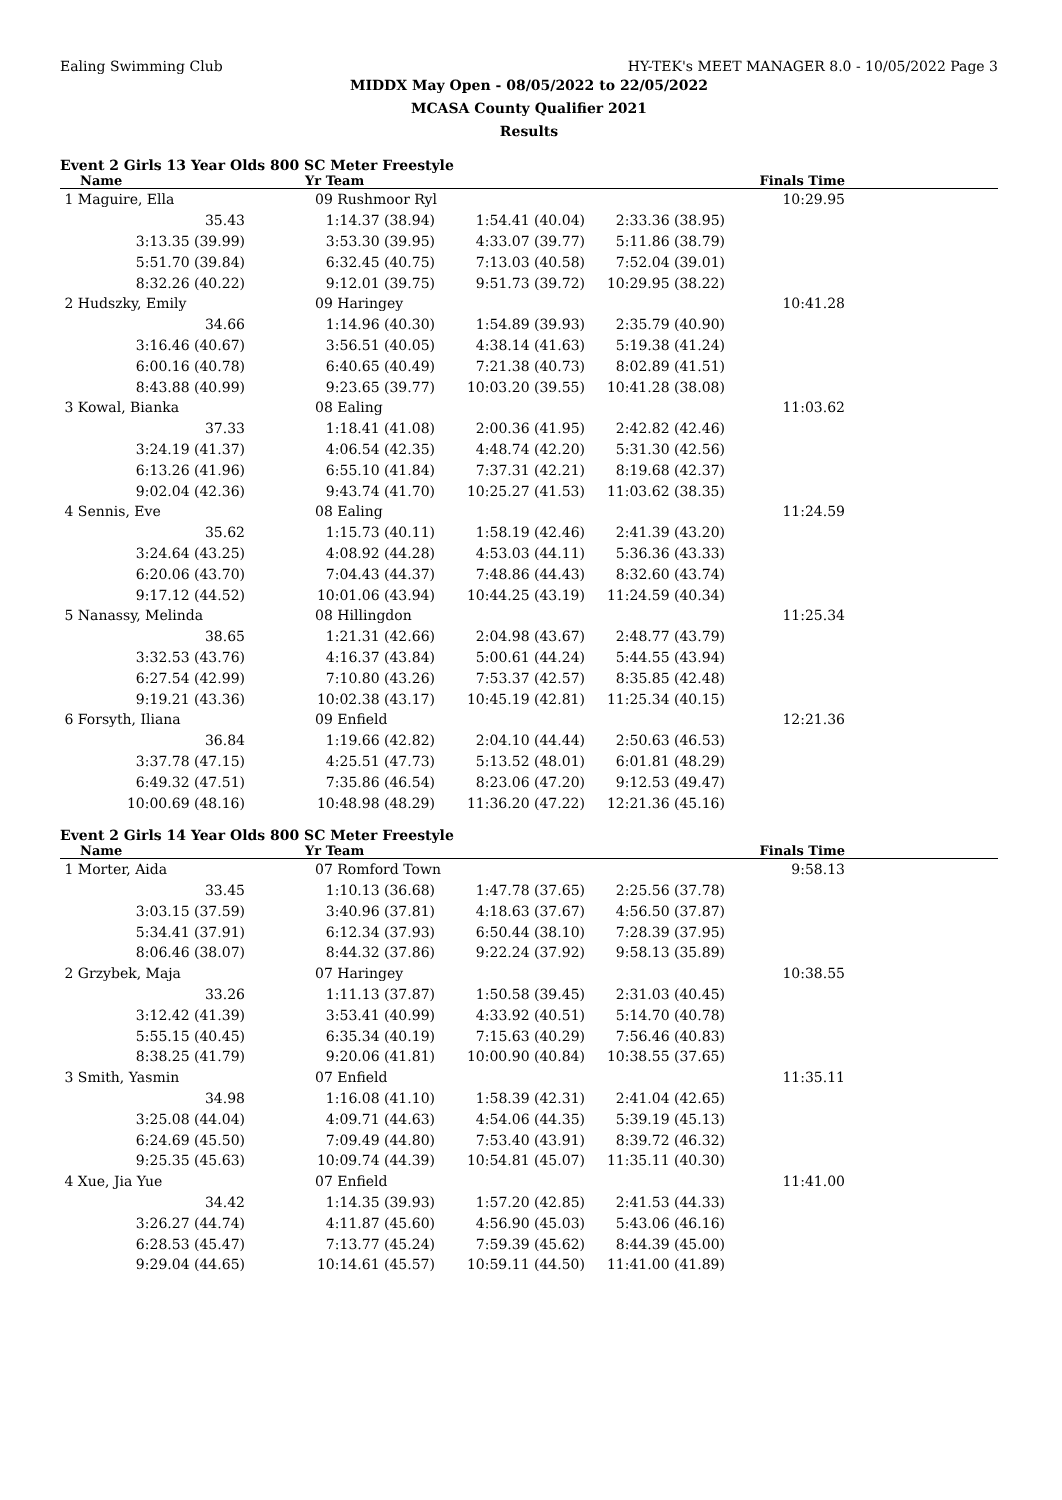Ealing Swimming Club HY-TEK's MEET MANAGER 8.0 - 10/05/2022 Page 3
MIDDX May Open - 08/05/2022 to 22/05/2022
MCASA County Qualifier 2021
Results
Event 2 Girls 13 Year Olds 800 SC Meter Freestyle
| Name | Yr Team | | | Finals Time | |
| --- | --- | --- | --- | --- | --- |
| 1 Maguire, Ella | 09 Rushmoor Ryl | | | 10:29.95 | |
| 35.43 | 1:14.37 (38.94) | 1:54.41 (40.04) | 2:33.36 (38.95) | | |
| 3:13.35 (39.99) | 3:53.30 (39.95) | 4:33.07 (39.77) | 5:11.86 (38.79) | | |
| 5:51.70 (39.84) | 6:32.45 (40.75) | 7:13.03 (40.58) | 7:52.04 (39.01) | | |
| 8:32.26 (40.22) | 9:12.01 (39.75) | 9:51.73 (39.72) | 10:29.95 (38.22) | | |
| 2 Hudszky, Emily | 09 Haringey | | | 10:41.28 | |
| 34.66 | 1:14.96 (40.30) | 1:54.89 (39.93) | 2:35.79 (40.90) | | |
| 3:16.46 (40.67) | 3:56.51 (40.05) | 4:38.14 (41.63) | 5:19.38 (41.24) | | |
| 6:00.16 (40.78) | 6:40.65 (40.49) | 7:21.38 (40.73) | 8:02.89 (41.51) | | |
| 8:43.88 (40.99) | 9:23.65 (39.77) | 10:03.20 (39.55) | 10:41.28 (38.08) | | |
| 3 Kowal, Bianka | 08 Ealing | | | 11:03.62 | |
| 37.33 | 1:18.41 (41.08) | 2:00.36 (41.95) | 2:42.82 (42.46) | | |
| 3:24.19 (41.37) | 4:06.54 (42.35) | 4:48.74 (42.20) | 5:31.30 (42.56) | | |
| 6:13.26 (41.96) | 6:55.10 (41.84) | 7:37.31 (42.21) | 8:19.68 (42.37) | | |
| 9:02.04 (42.36) | 9:43.74 (41.70) | 10:25.27 (41.53) | 11:03.62 (38.35) | | |
| 4 Sennis, Eve | 08 Ealing | | | 11:24.59 | |
| 35.62 | 1:15.73 (40.11) | 1:58.19 (42.46) | 2:41.39 (43.20) | | |
| 3:24.64 (43.25) | 4:08.92 (44.28) | 4:53.03 (44.11) | 5:36.36 (43.33) | | |
| 6:20.06 (43.70) | 7:04.43 (44.37) | 7:48.86 (44.43) | 8:32.60 (43.74) | | |
| 9:17.12 (44.52) | 10:01.06 (43.94) | 10:44.25 (43.19) | 11:24.59 (40.34) | | |
| 5 Nanassy, Melinda | 08 Hillingdon | | | 11:25.34 | |
| 38.65 | 1:21.31 (42.66) | 2:04.98 (43.67) | 2:48.77 (43.79) | | |
| 3:32.53 (43.76) | 4:16.37 (43.84) | 5:00.61 (44.24) | 5:44.55 (43.94) | | |
| 6:27.54 (42.99) | 7:10.80 (43.26) | 7:53.37 (42.57) | 8:35.85 (42.48) | | |
| 9:19.21 (43.36) | 10:02.38 (43.17) | 10:45.19 (42.81) | 11:25.34 (40.15) | | |
| 6 Forsyth, Iliana | 09 Enfield | | | 12:21.36 | |
| 36.84 | 1:19.66 (42.82) | 2:04.10 (44.44) | 2:50.63 (46.53) | | |
| 3:37.78 (47.15) | 4:25.51 (47.73) | 5:13.52 (48.01) | 6:01.81 (48.29) | | |
| 6:49.32 (47.51) | 7:35.86 (46.54) | 8:23.06 (47.20) | 9:12.53 (49.47) | | |
| 10:00.69 (48.16) | 10:48.98 (48.29) | 11:36.20 (47.22) | 12:21.36 (45.16) | | |
Event 2 Girls 14 Year Olds 800 SC Meter Freestyle
| Name | Yr Team | | | Finals Time | |
| --- | --- | --- | --- | --- | --- |
| 1 Morter, Aida | 07 Romford Town | | | 9:58.13 | |
| 33.45 | 1:10.13 (36.68) | 1:47.78 (37.65) | 2:25.56 (37.78) | | |
| 3:03.15 (37.59) | 3:40.96 (37.81) | 4:18.63 (37.67) | 4:56.50 (37.87) | | |
| 5:34.41 (37.91) | 6:12.34 (37.93) | 6:50.44 (38.10) | 7:28.39 (37.95) | | |
| 8:06.46 (38.07) | 8:44.32 (37.86) | 9:22.24 (37.92) | 9:58.13 (35.89) | | |
| 2 Grzybek, Maja | 07 Haringey | | | 10:38.55 | |
| 33.26 | 1:11.13 (37.87) | 1:50.58 (39.45) | 2:31.03 (40.45) | | |
| 3:12.42 (41.39) | 3:53.41 (40.99) | 4:33.92 (40.51) | 5:14.70 (40.78) | | |
| 5:55.15 (40.45) | 6:35.34 (40.19) | 7:15.63 (40.29) | 7:56.46 (40.83) | | |
| 8:38.25 (41.79) | 9:20.06 (41.81) | 10:00.90 (40.84) | 10:38.55 (37.65) | | |
| 3 Smith, Yasmin | 07 Enfield | | | 11:35.11 | |
| 34.98 | 1:16.08 (41.10) | 1:58.39 (42.31) | 2:41.04 (42.65) | | |
| 3:25.08 (44.04) | 4:09.71 (44.63) | 4:54.06 (44.35) | 5:39.19 (45.13) | | |
| 6:24.69 (45.50) | 7:09.49 (44.80) | 7:53.40 (43.91) | 8:39.72 (46.32) | | |
| 9:25.35 (45.63) | 10:09.74 (44.39) | 10:54.81 (45.07) | 11:35.11 (40.30) | | |
| 4 Xue, Jia Yue | 07 Enfield | | | 11:41.00 | |
| 34.42 | 1:14.35 (39.93) | 1:57.20 (42.85) | 2:41.53 (44.33) | | |
| 3:26.27 (44.74) | 4:11.87 (45.60) | 4:56.90 (45.03) | 5:43.06 (46.16) | | |
| 6:28.53 (45.47) | 7:13.77 (45.24) | 7:59.39 (45.62) | 8:44.39 (45.00) | | |
| 9:29.04 (44.65) | 10:14.61 (45.57) | 10:59.11 (44.50) | 11:41.00 (41.89) | | |